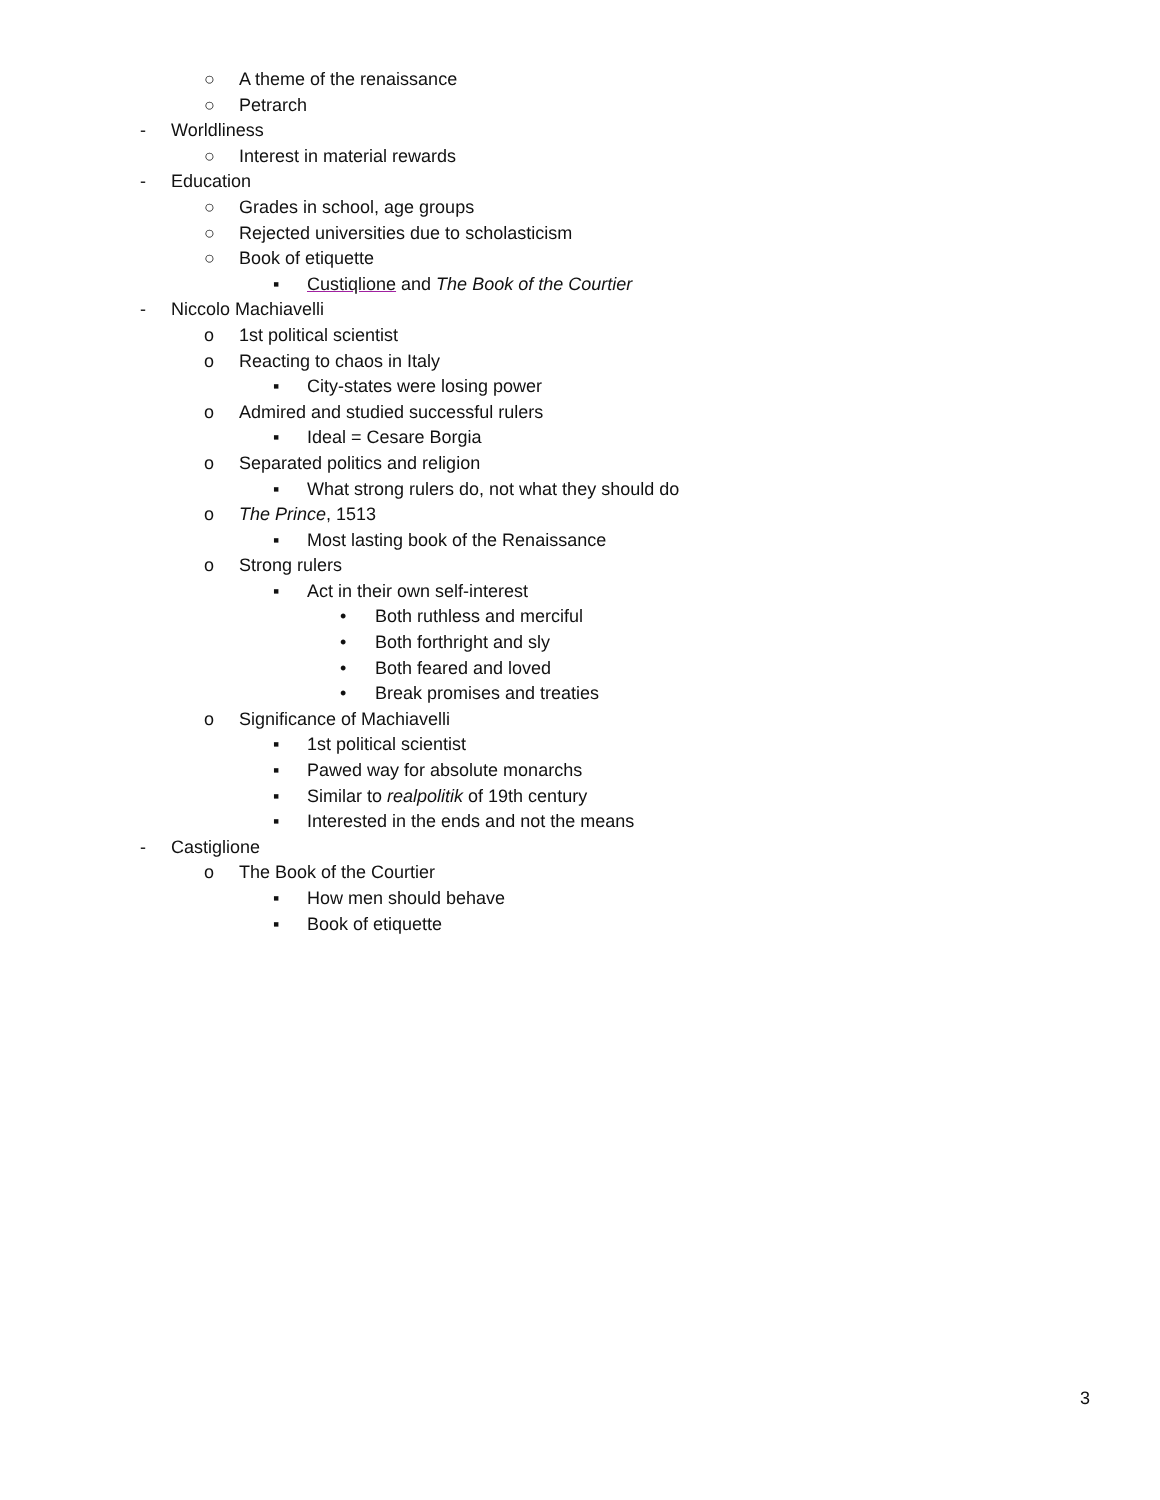○ A theme of the renaissance
○ Petrarch
- Worldliness
○ Interest in material rewards
- Education
○ Grades in school, age groups
○ Rejected universities due to scholasticism
○ Book of etiquette
▪ Custiqlione and The Book of the Courtier
- Niccolo Machiavelli
o 1st political scientist
o Reacting to chaos in Italy
▪ City-states were losing power
o Admired and studied successful rulers
▪ Ideal = Cesare Borgia
o Separated politics and religion
▪ What strong rulers do, not what they should do
o The Prince, 1513
▪ Most lasting book of the Renaissance
o Strong rulers
▪ Act in their own self-interest
• Both ruthless and merciful
• Both forthright and sly
• Both feared and loved
• Break promises and treaties
o Significance of Machiavelli
▪ 1st political scientist
▪ Pawed way for absolute monarchs
▪ Similar to realpolitik of 19th century
▪ Interested in the ends and not the means
- Castiglione
o The Book of the Courtier
▪ How men should behave
▪ Book of etiquette
3